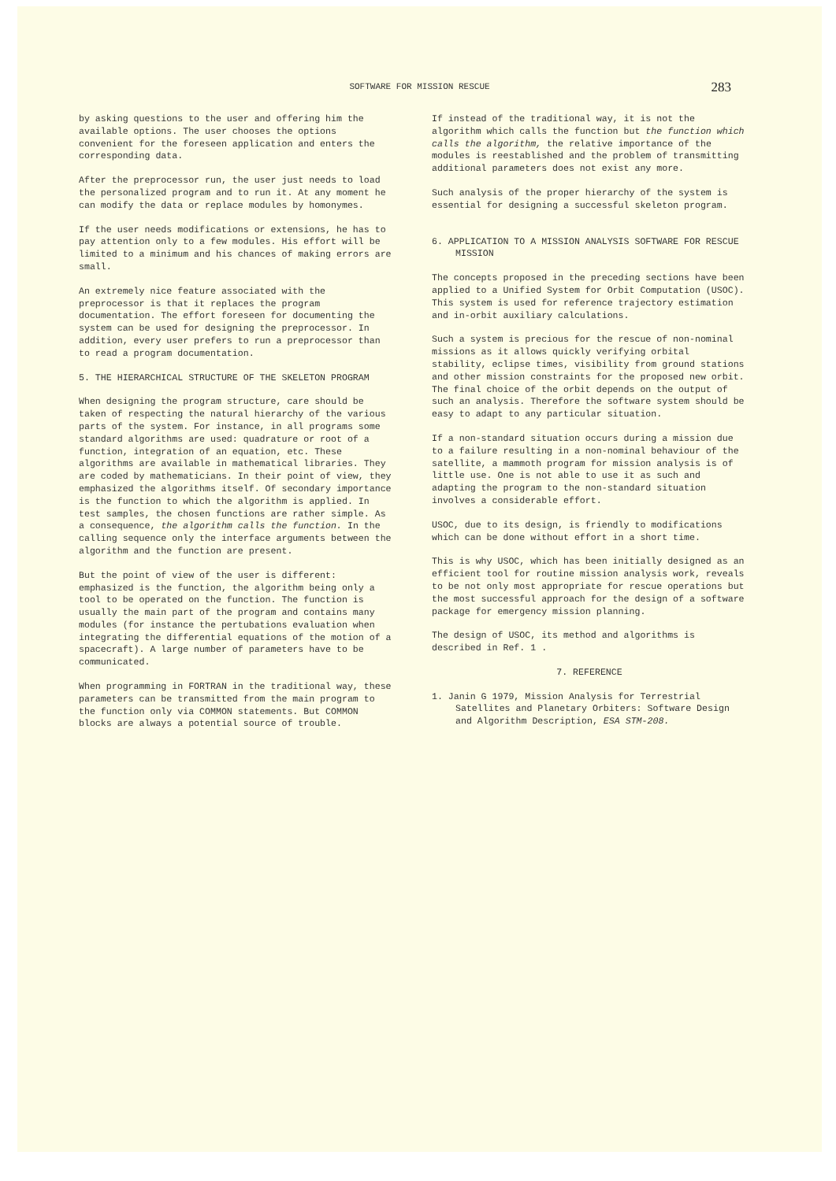SOFTWARE FOR MISSION RESCUE 283
by asking questions to the user and offering him the available options. The user chooses the options convenient for the foreseen application and enters the corresponding data.
After the preprocessor run, the user just needs to load the personalized program and to run it. At any moment he can modify the data or replace modules by homonymes.
If the user needs modifications or extensions, he has to pay attention only to a few modules. His effort will be limited to a minimum and his chances of making errors are small.
An extremely nice feature associated with the preprocessor is that it replaces the program documentation. The effort foreseen for documenting the system can be used for designing the preprocessor. In addition, every user prefers to run a preprocessor than to read a program documentation.
5. THE HIERARCHICAL STRUCTURE OF THE SKELETON PROGRAM
When designing the program structure, care should be taken of respecting the natural hierarchy of the various parts of the system. For instance, in all programs some standard algorithms are used: quadrature or root of a function, integration of an equation, etc. These algorithms are available in mathematical libraries. They are coded by mathematicians. In their point of view, they emphasized the algorithms itself. Of secondary importance is the function to which the algorithm is applied. In test samples, the chosen functions are rather simple. As a consequence, the algorithm calls the function. In the calling sequence only the interface arguments between the algorithm and the function are present.
But the point of view of the user is different: emphasized is the function, the algorithm being only a tool to be operated on the function. The function is usually the main part of the program and contains many modules (for instance the pertubations evaluation when integrating the differential equations of the motion of a spacecraft). A large number of parameters have to be communicated.
When programming in FORTRAN in the traditional way, these parameters can be transmitted from the main program to the function only via COMMON statements. But COMMON blocks are always a potential source of trouble.
If instead of the traditional way, it is not the algorithm which calls the function but the function which calls the algorithm, the relative importance of the modules is reestablished and the problem of transmitting additional parameters does not exist any more.
Such analysis of the proper hierarchy of the system is essential for designing a successful skeleton program.
6. APPLICATION TO A MISSION ANALYSIS SOFTWARE FOR RESCUE MISSION
The concepts proposed in the preceding sections have been applied to a Unified System for Orbit Computation (USOC). This system is used for reference trajectory estimation and in-orbit auxiliary calculations.
Such a system is precious for the rescue of non-nominal missions as it allows quickly verifying orbital stability, eclipse times, visibility from ground stations and other mission constraints for the proposed new orbit. The final choice of the orbit depends on the output of such an analysis. Therefore the software system should be easy to adapt to any particular situation.
If a non-standard situation occurs during a mission due to a failure resulting in a non-nominal behaviour of the satellite, a mammoth program for mission analysis is of little use. One is not able to use it as such and adapting the program to the non-standard situation involves a considerable effort.
USOC, due to its design, is friendly to modifications which can be done without effort in a short time.
This is why USOC, which has been initially designed as an efficient tool for routine mission analysis work, reveals to be not only most appropriate for rescue operations but the most successful approach for the design of a software package for emergency mission planning.
The design of USOC, its method and algorithms is described in Ref. 1 .
7. REFERENCE
1. Janin G 1979, Mission Analysis for Terrestrial Satellites and Planetary Orbiters: Software Design and Algorithm Description, ESA STM-208.